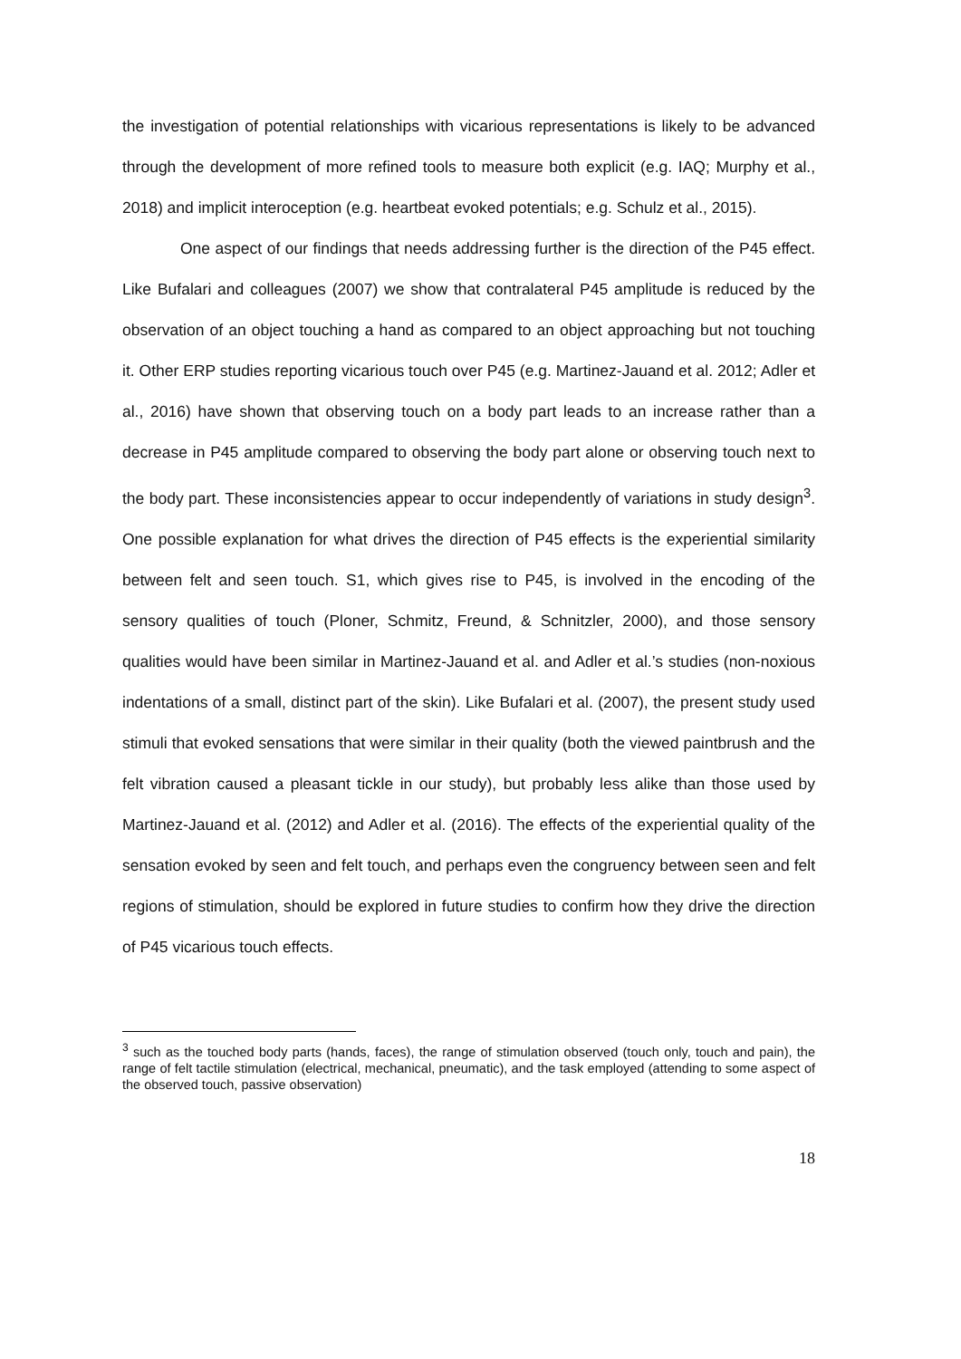the investigation of potential relationships with vicarious representations is likely to be advanced through the development of more refined tools to measure both explicit (e.g. IAQ; Murphy et al., 2018) and implicit interoception (e.g. heartbeat evoked potentials; e.g. Schulz et al., 2015).
One aspect of our findings that needs addressing further is the direction of the P45 effect. Like Bufalari and colleagues (2007) we show that contralateral P45 amplitude is reduced by the observation of an object touching a hand as compared to an object approaching but not touching it. Other ERP studies reporting vicarious touch over P45 (e.g. Martinez-Jauand et al. 2012; Adler et al., 2016) have shown that observing touch on a body part leads to an increase rather than a decrease in P45 amplitude compared to observing the body part alone or observing touch next to the body part. These inconsistencies appear to occur independently of variations in study design<sup>3</sup>. One possible explanation for what drives the direction of P45 effects is the experiential similarity between felt and seen touch. S1, which gives rise to P45, is involved in the encoding of the sensory qualities of touch (Ploner, Schmitz, Freund, & Schnitzler, 2000), and those sensory qualities would have been similar in Martinez-Jauand et al. and Adler et al.’s studies (non-noxious indentations of a small, distinct part of the skin). Like Bufalari et al. (2007), the present study used stimuli that evoked sensations that were similar in their quality (both the viewed paintbrush and the felt vibration caused a pleasant tickle in our study), but probably less alike than those used by Martinez-Jauand et al. (2012) and Adler et al. (2016). The effects of the experiential quality of the sensation evoked by seen and felt touch, and perhaps even the congruency between seen and felt regions of stimulation, should be explored in future studies to confirm how they drive the direction of P45 vicarious touch effects.
<sup>3</sup> such as the touched body parts (hands, faces), the range of stimulation observed (touch only, touch and pain), the range of felt tactile stimulation (electrical, mechanical, pneumatic), and the task employed (attending to some aspect of the observed touch, passive observation)
18